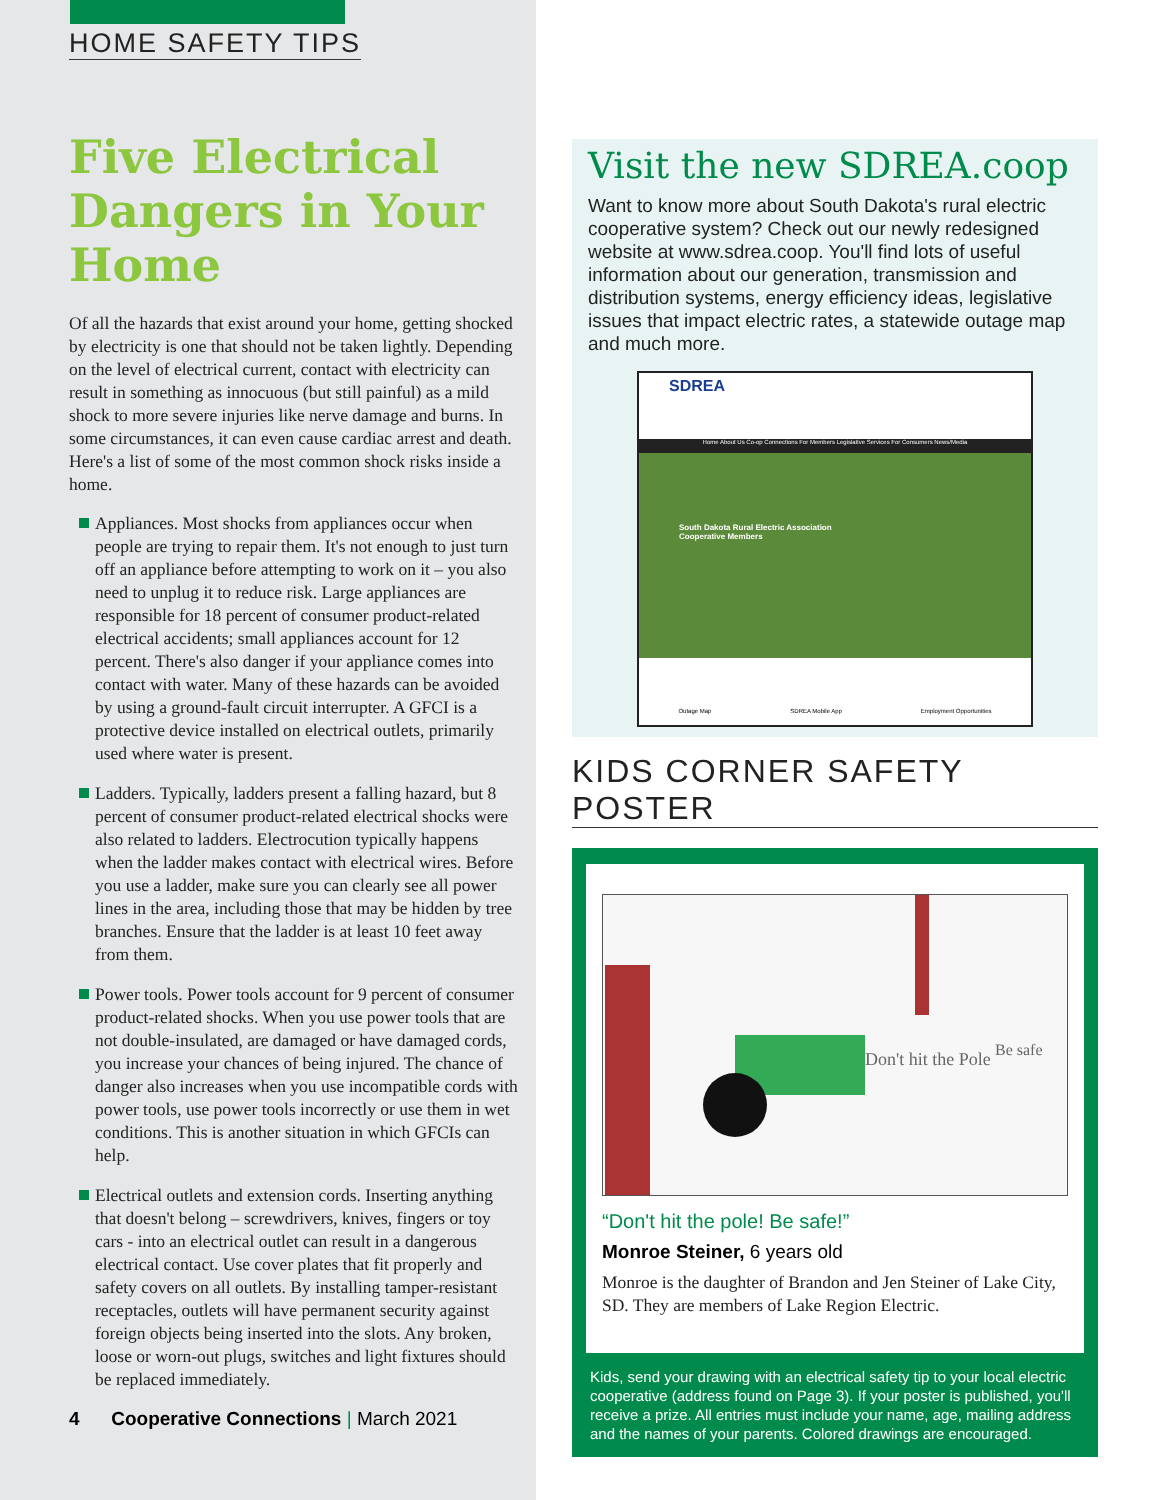HOME SAFETY TIPS
Five Electrical Dangers in Your Home
Of all the hazards that exist around your home, getting shocked by electricity is one that should not be taken lightly. Depending on the level of electrical current, contact with electricity can result in something as innocuous (but still painful) as a mild shock to more severe injuries like nerve damage and burns. In some circumstances, it can even cause cardiac arrest and death. Here's a list of some of the most common shock risks inside a home.
Appliances. Most shocks from appliances occur when people are trying to repair them. It's not enough to just turn off an appliance before attempting to work on it – you also need to unplug it to reduce risk. Large appliances are responsible for 18 percent of consumer product-related electrical accidents; small appliances account for 12 percent. There's also danger if your appliance comes into contact with water. Many of these hazards can be avoided by using a ground-fault circuit interrupter. A GFCI is a protective device installed on electrical outlets, primarily used where water is present.
Ladders. Typically, ladders present a falling hazard, but 8 percent of consumer product-related electrical shocks were also related to ladders. Electrocution typically happens when the ladder makes contact with electrical wires. Before you use a ladder, make sure you can clearly see all power lines in the area, including those that may be hidden by tree branches. Ensure that the ladder is at least 10 feet away from them.
Power tools. Power tools account for 9 percent of consumer product-related shocks. When you use power tools that are not double-insulated, are damaged or have damaged cords, you increase your chances of being injured. The chance of danger also increases when you use incompatible cords with power tools, use power tools incorrectly or use them in wet conditions. This is another situation in which GFCIs can help.
Electrical outlets and extension cords. Inserting anything that doesn't belong – screwdrivers, knives, fingers or toy cars - into an electrical outlet can result in a dangerous electrical contact. Use cover plates that fit properly and safety covers on all outlets. By installing tamper-resistant receptacles, outlets will have permanent security against foreign objects being inserted into the slots. Any broken, loose or worn-out plugs, switches and light fixtures should be replaced immediately.
4 Cooperative Connections | March 2021
Visit the new SDREA.coop
Want to know more about South Dakota's rural electric cooperative system? Check out our newly redesigned website at www.sdrea.coop. You'll find lots of useful information about our generation, transmission and distribution systems, energy efficiency ideas, legislative issues that impact electric rates, a statewide outage map and much more.
SDREA
Home About Us Co-op Connections For Members Legislative Services For Consumers News/Media
South Dakota Rural Electric Association
Cooperative Members
Outage Map SDREA Mobile App Employment Opportunities
KIDS CORNER SAFETY POSTER
Don't hit the Pole
Be safe
“Don't hit the pole! Be safe!”
Monroe Steiner, 6 years old
Monroe is the daughter of Brandon and Jen Steiner of Lake City, SD. They are members of Lake Region Electric.
Kids, send your drawing with an electrical safety tip to your local electric cooperative (address found on Page 3). If your poster is published, you'll receive a prize. All entries must include your name, age, mailing address and the names of your parents. Colored drawings are encouraged.